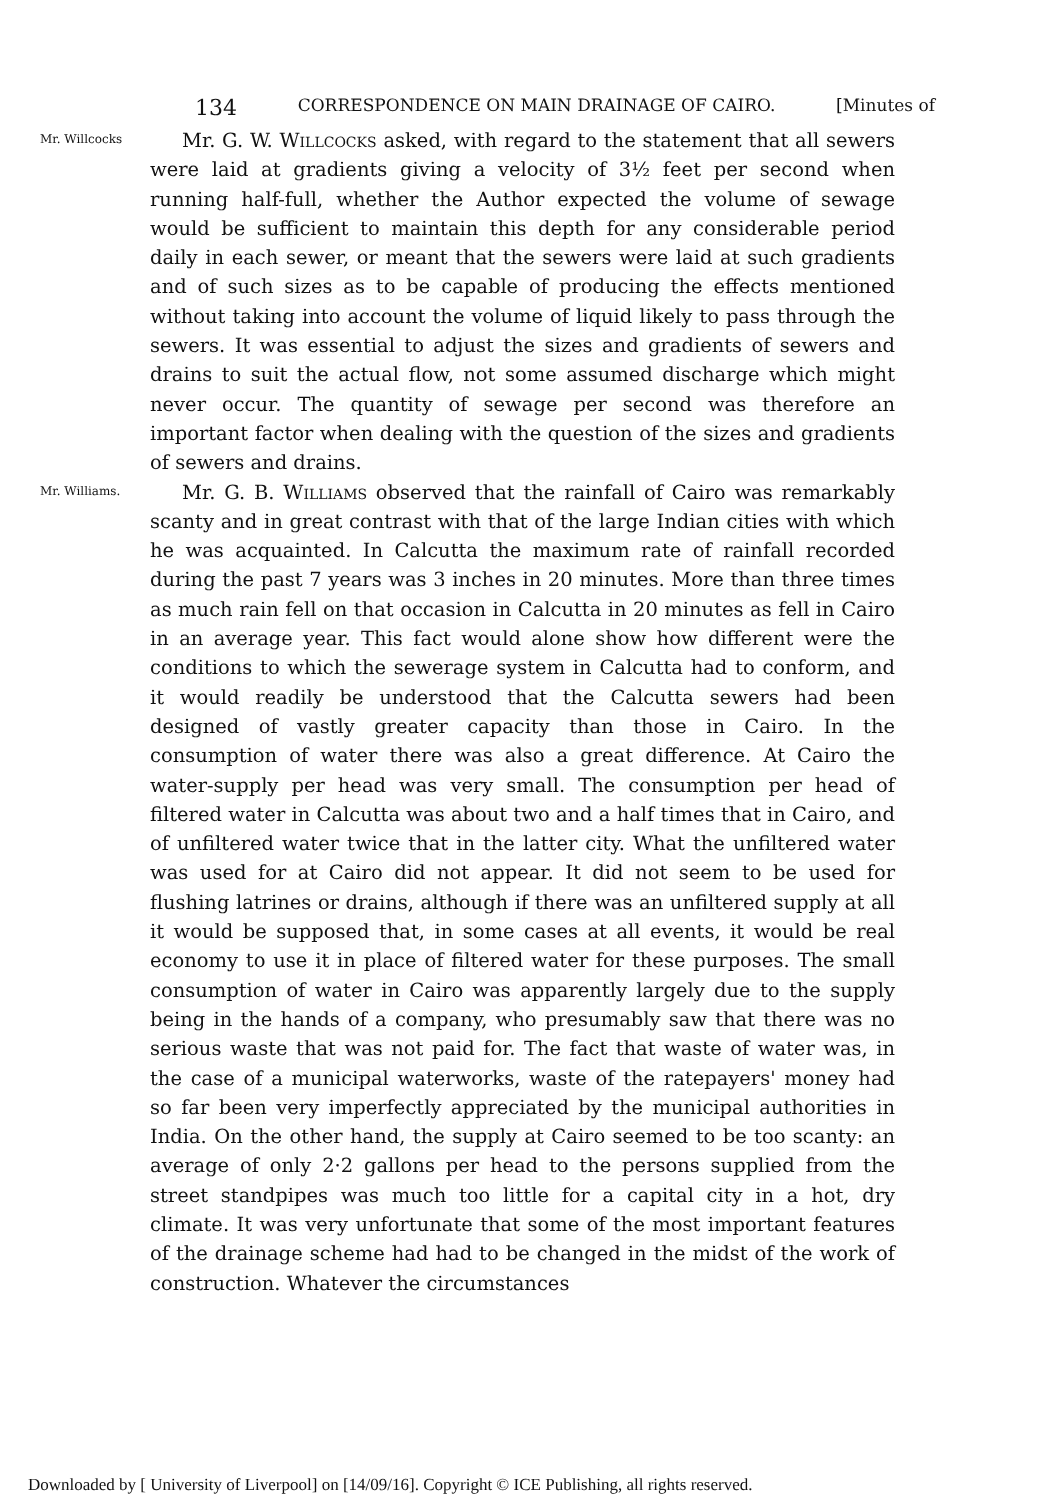134 CORRESPONDENCE ON MAIN DRAINAGE OF CAIRO. [Minutes of
Mr. Willcocks
Mr. G. W. Willcocks asked, with regard to the statement that all sewers were laid at gradients giving a velocity of 3½ feet per second when running half-full, whether the Author expected the volume of sewage would be sufficient to maintain this depth for any considerable period daily in each sewer, or meant that the sewers were laid at such gradients and of such sizes as to be capable of producing the effects mentioned without taking into account the volume of liquid likely to pass through the sewers. It was essential to adjust the sizes and gradients of sewers and drains to suit the actual flow, not some assumed discharge which might never occur. The quantity of sewage per second was therefore an important factor when dealing with the question of the sizes and gradients of sewers and drains.
Mr. Williams.
Mr. G. B. Williams observed that the rainfall of Cairo was remarkably scanty and in great contrast with that of the large Indian cities with which he was acquainted. In Calcutta the maximum rate of rainfall recorded during the past 7 years was 3 inches in 20 minutes. More than three times as much rain fell on that occasion in Calcutta in 20 minutes as fell in Cairo in an average year. This fact would alone show how different were the conditions to which the sewerage system in Calcutta had to conform, and it would readily be understood that the Calcutta sewers had been designed of vastly greater capacity than those in Cairo. In the consumption of water there was also a great difference. At Cairo the water-supply per head was very small. The consumption per head of filtered water in Calcutta was about two and a half times that in Cairo, and of unfiltered water twice that in the latter city. What the unfiltered water was used for at Cairo did not appear. It did not seem to be used for flushing latrines or drains, although if there was an unfiltered supply at all it would be supposed that, in some cases at all events, it would be real economy to use it in place of filtered water for these purposes. The small consumption of water in Cairo was apparently largely due to the supply being in the hands of a company, who presumably saw that there was no serious waste that was not paid for. The fact that waste of water was, in the case of a municipal waterworks, waste of the ratepayers' money had so far been very imperfectly appreciated by the municipal authorities in India. On the other hand, the supply at Cairo seemed to be too scanty: an average of only 2·2 gallons per head to the persons supplied from the street standpipes was much too little for a capital city in a hot, dry climate. It was very unfortunate that some of the most important features of the drainage scheme had had to be changed in the midst of the work of construction. Whatever the circumstances
Downloaded by [ University of Liverpool] on [14/09/16]. Copyright © ICE Publishing, all rights reserved.